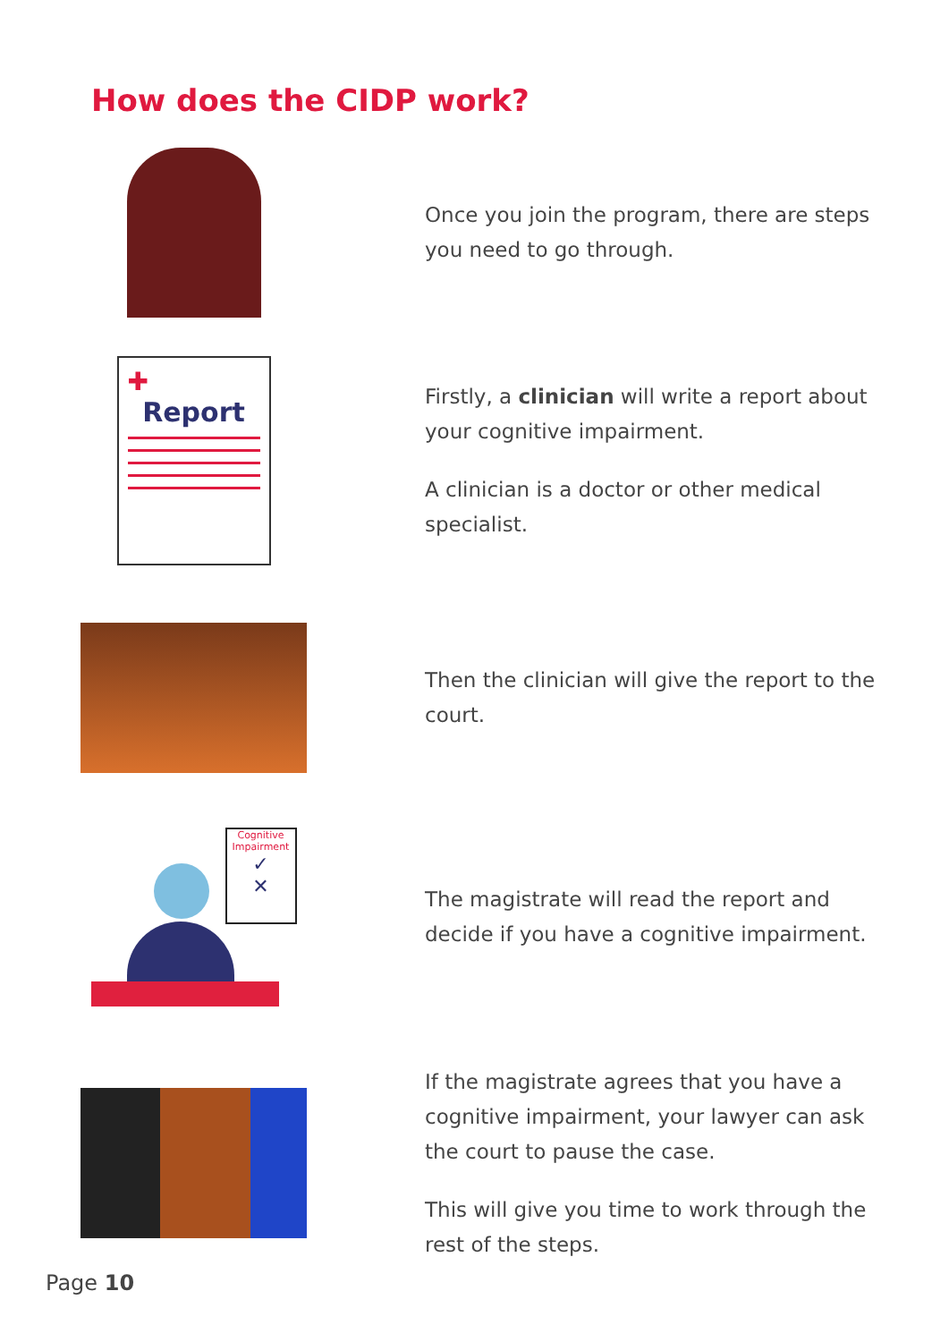How does the CIDP work?
Once you join the program, there are steps you need to go through.
✚
Report
Firstly, a clinician will write a report about your cognitive impairment.
A clinician is a doctor or other medical specialist.
Then the clinician will give the report to the court.
Cognitive Impairment
✓
✕
The magistrate will read the report and decide if you have a cognitive impairment.
If the magistrate agrees that you have a cognitive impairment, your lawyer can ask the court to pause the case.
This will give you time to work through the rest of the steps.
Page 10